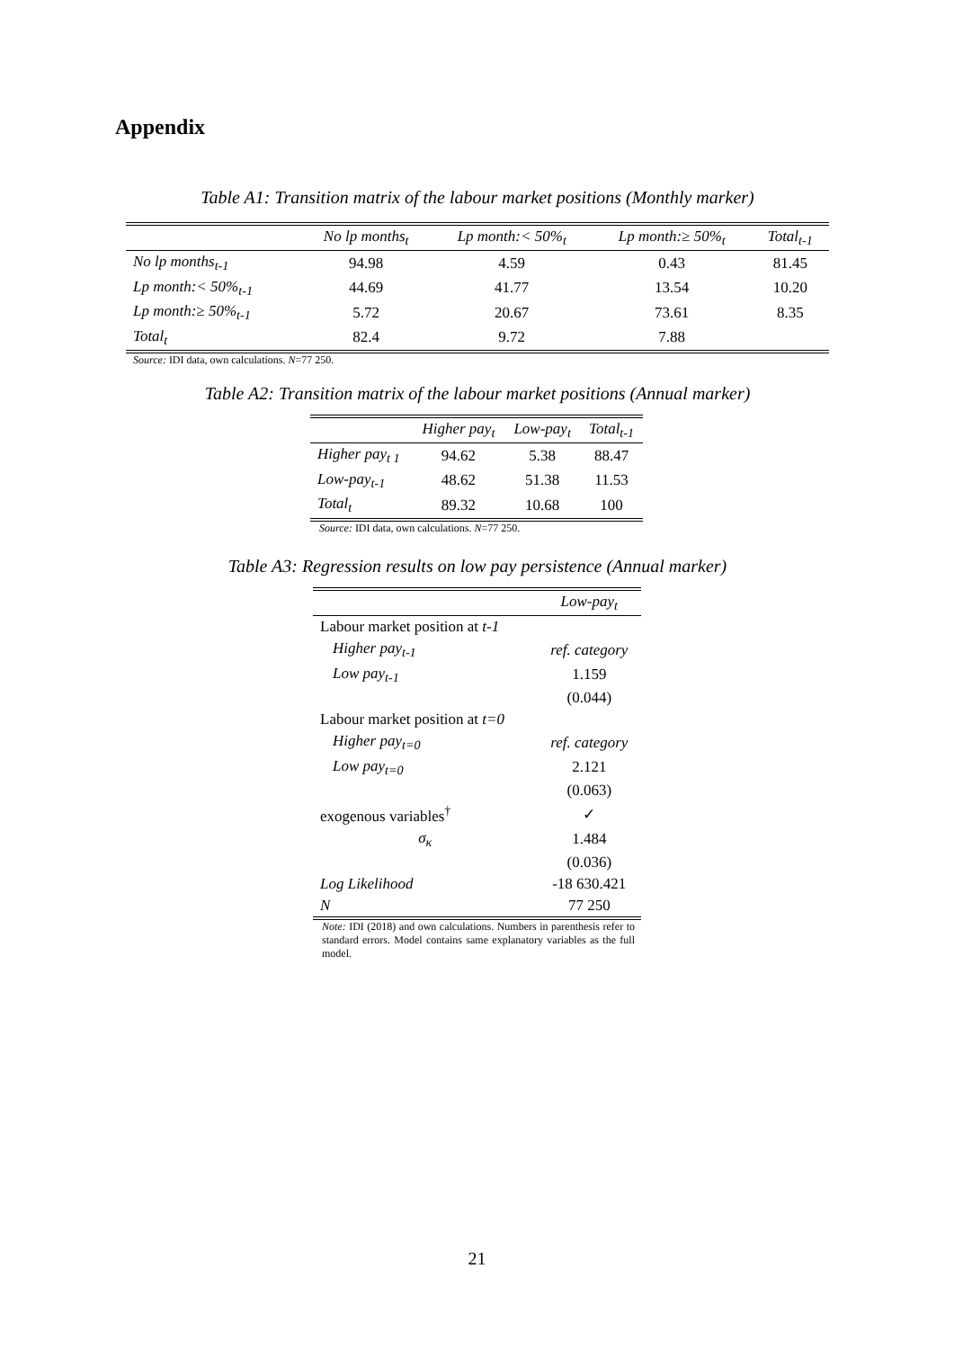Appendix
Table A1: Transition matrix of the labour market positions (Monthly marker)
| | No lp months<sub>t</sub> | Lp month:< 50%<sub>t</sub> | Lp month:≥ 50%<sub>t</sub> | Total<sub>t-1</sub> |
| --- | --- | --- | --- | --- |
| No lp months<sub>t-1</sub> | 94.98 | 4.59 | 0.43 | 81.45 |
| Lp month:< 50%<sub>t-1</sub> | 44.69 | 41.77 | 13.54 | 10.20 |
| Lp month:≥ 50%<sub>t-1</sub> | 5.72 | 20.67 | 73.61 | 8.35 |
| Total<sub>t</sub> | 82.4 | 9.72 | 7.88 | |
Source: IDI data, own calculations. N=77 250.
Table A2: Transition matrix of the labour market positions (Annual marker)
| | Higher pay<sub>t</sub> | Low-pay<sub>t</sub> | Total<sub>t-1</sub> |
| --- | --- | --- | --- |
| Higher pay<sub>t 1</sub> | 94.62 | 5.38 | 88.47 |
| Low-pay<sub>t-1</sub> | 48.62 | 51.38 | 11.53 |
| Total<sub>t</sub> | 89.32 | 10.68 | 100 |
Source: IDI data, own calculations. N=77 250.
Table A3: Regression results on low pay persistence (Annual marker)
| | Low-pay<sub>t</sub> |
| Labour market position at t-1 | |
| Higher pay<sub>t-1</sub> | ref. category |
| Low pay<sub>t-1</sub> | 1.159 |
| | (0.044) |
| Labour market position at t=0 | |
| Higher pay<sub>t=0</sub> | ref. category |
| Low pay<sub>t=0</sub> | 2.121 |
| | (0.063) |
| exogenous variables<sup>†</sup> | ✓ |
| σ<sub>κ</sub> | 1.484 |
| | (0.036) |
| Log Likelihood | -18 630.421 |
| N | 77 250 |
Note: IDI (2018) and own calculations. Numbers in parenthesis refer to standard errors. Model contains same explanatory variables as the full model.
21